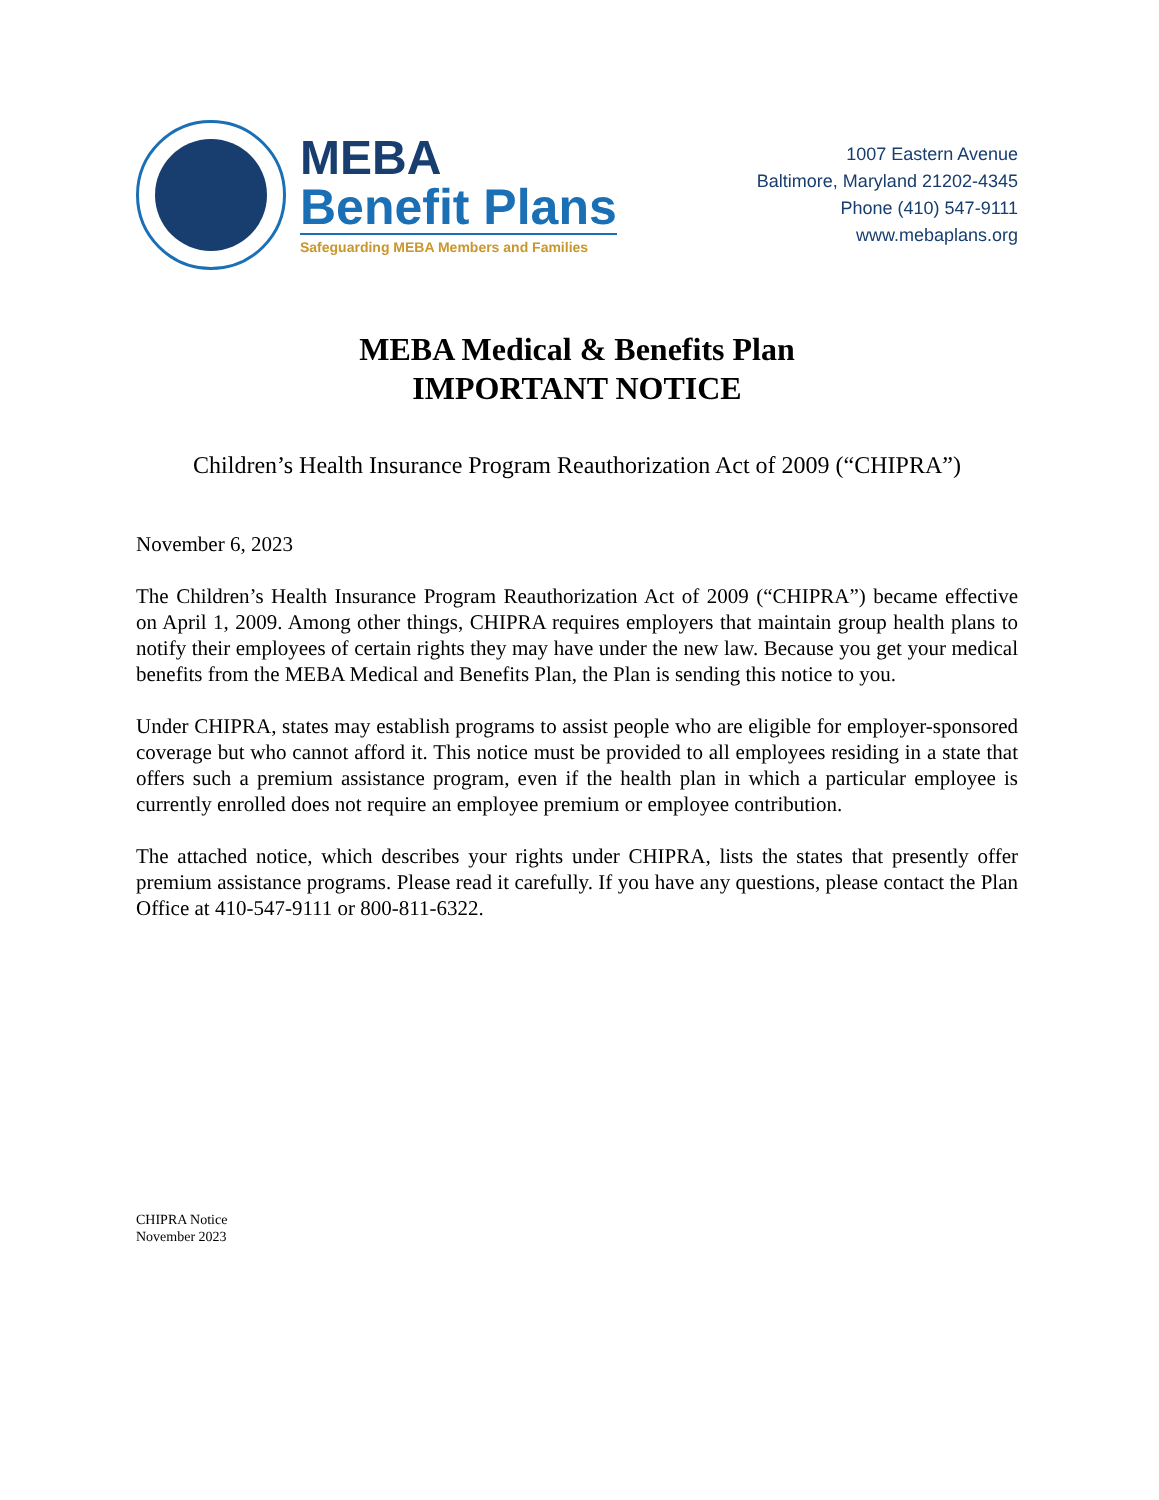MEBA
Benefit Plans
Safeguarding MEBA Members and Families
1007 Eastern Avenue
Baltimore, Maryland 21202-4345
Phone (410) 547-9111
www.mebaplans.org
MEBA Medical & Benefits Plan
IMPORTANT NOTICE
Children’s Health Insurance Program Reauthorization Act of 2009 (“CHIPRA”)
November 6, 2023
The Children’s Health Insurance Program Reauthorization Act of 2009 (“CHIPRA”) became effective on April 1, 2009. Among other things, CHIPRA requires employers that maintain group health plans to notify their employees of certain rights they may have under the new law. Because you get your medical benefits from the MEBA Medical and Benefits Plan, the Plan is sending this notice to you.
Under CHIPRA, states may establish programs to assist people who are eligible for employer-sponsored coverage but who cannot afford it. This notice must be provided to all employees residing in a state that offers such a premium assistance program, even if the health plan in which a particular employee is currently enrolled does not require an employee premium or employee contribution.
The attached notice, which describes your rights under CHIPRA, lists the states that presently offer premium assistance programs. Please read it carefully. If you have any questions, please contact the Plan Office at 410-547-9111 or 800-811-6322.
CHIPRA Notice
November 2023